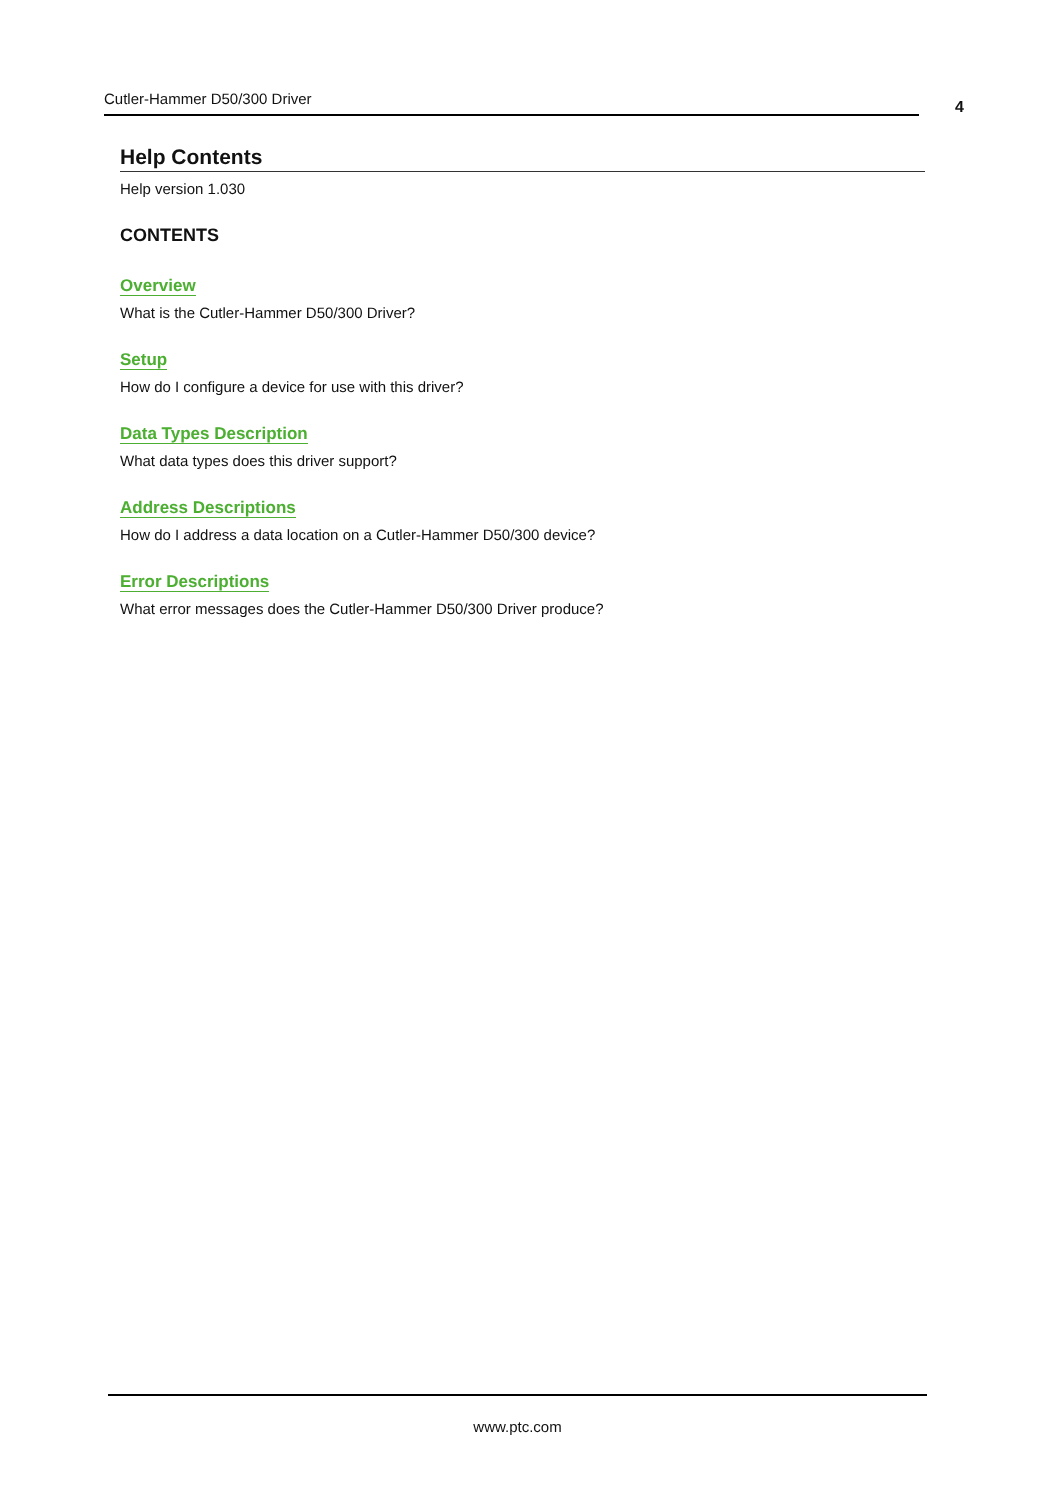Cutler-Hammer D50/300 Driver 4
Help Contents
Help version 1.030
CONTENTS
Overview
What is the Cutler-Hammer D50/300 Driver?
Setup
How do I configure a device for use with this driver?
Data Types Description
What data types does this driver support?
Address Descriptions
How do I address a data location on a Cutler-Hammer D50/300 device?
Error Descriptions
What error messages does the Cutler-Hammer D50/300 Driver produce?
www.ptc.com